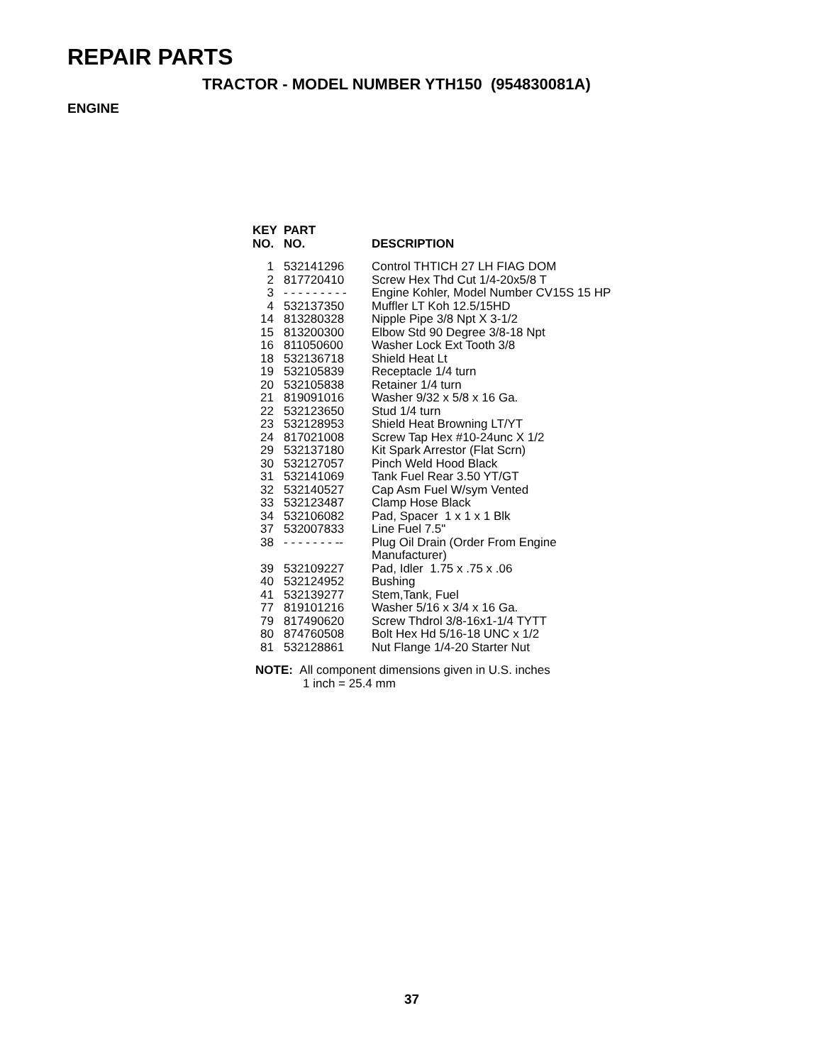REPAIR PARTS
TRACTOR - MODEL NUMBER YTH150 (954830081A)
ENGINE
| KEY NO. | PART NO. | DESCRIPTION |
| --- | --- | --- |
| 1 | 532141296 | Control THTICH 27 LH FIAG DOM |
| 2 | 817720410 | Screw Hex Thd Cut 1/4-20x5/8 T |
| 3 | - - - - - - - - - | Engine Kohler, Model Number CV15S 15 HP |
| 4 | 532137350 | Muffler LT Koh 12.5/15HD |
| 14 | 813280328 | Nipple Pipe 3/8 Npt X 3-1/2 |
| 15 | 813200300 | Elbow Std 90 Degree 3/8-18 Npt |
| 16 | 811050600 | Washer Lock Ext Tooth 3/8 |
| 18 | 532136718 | Shield Heat Lt |
| 19 | 532105839 | Receptacle 1/4 turn |
| 20 | 532105838 | Retainer 1/4 turn |
| 21 | 819091016 | Washer 9/32 x 5/8 x 16 Ga. |
| 22 | 532123650 | Stud 1/4 turn |
| 23 | 532128953 | Shield Heat Browning LT/YT |
| 24 | 817021008 | Screw Tap Hex #10-24unc X 1/2 |
| 29 | 532137180 | Kit Spark Arrestor (Flat Scrn) |
| 30 | 532127057 | Pinch Weld Hood Black |
| 31 | 532141069 | Tank Fuel Rear 3.50 YT/GT |
| 32 | 532140527 | Cap Asm Fuel W/sym Vented |
| 33 | 532123487 | Clamp Hose Black |
| 34 | 532106082 | Pad, Spacer 1 x 1 x 1 Blk |
| 37 | 532007833 | Line Fuel 7.5" |
| 38 | - - - - - - - -- | Plug Oil Drain (Order From Engine Manufacturer) |
| 39 | 532109227 | Pad, Idler 1.75 x .75 x .06 |
| 40 | 532124952 | Bushing |
| 41 | 532139277 | Stem,Tank, Fuel |
| 77 | 819101216 | Washer 5/16 x 3/4 x 16 Ga. |
| 79 | 817490620 | Screw Thdrol 3/8-16x1-1/4 TYTT |
| 80 | 874760508 | Bolt Hex Hd 5/16-18 UNC x 1/2 |
| 81 | 532128861 | Nut Flange 1/4-20 Starter Nut |
NOTE: All component dimensions given in U.S. inches
1 inch = 25.4 mm
37